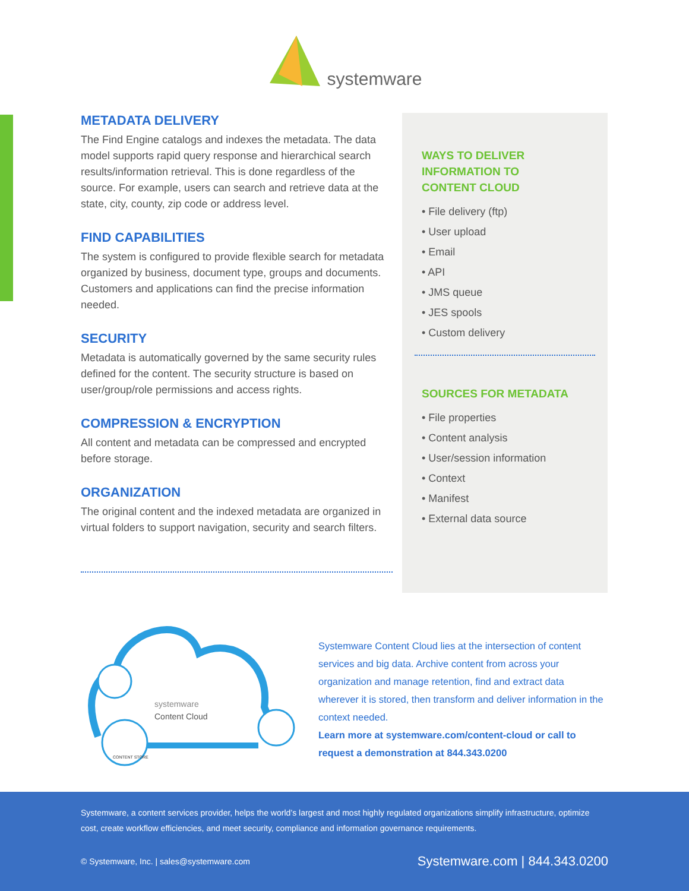systemware
METADATA DELIVERY
The Find Engine catalogs and indexes the metadata. The data model supports rapid query response and hierarchical search results/information retrieval. This is done regardless of the source. For example, users can search and retrieve data at the state, city, county, zip code or address level.
FIND CAPABILITIES
The system is configured to provide flexible search for metadata organized by business, document type, groups and documents. Customers and applications can find the precise information needed.
SECURITY
Metadata is automatically governed by the same security rules defined for the content. The security structure is based on user/group/role permissions and access rights.
COMPRESSION & ENCRYPTION
All content and metadata can be compressed and encrypted before storage.
ORGANIZATION
The original content and the indexed metadata are organized in virtual folders to support navigation, security and search filters.
WAYS TO DELIVER
INFORMATION TO
CONTENT CLOUD
• File delivery (ftp)
• User upload
• Email
• API
• JMS queue
• JES spools
• Custom delivery
SOURCES FOR METADATA
• File properties
• Content analysis
• User/session information
• Context
• Manifest
• External data source
systemware
Content Cloud
CONTENT STORE
Systemware Content Cloud lies at the intersection of content services and big data. Archive content from across your organization and manage retention, find and extract data wherever it is stored, then transform and deliver information in the context needed.
Learn more at systemware.com/content-cloud or call to request a demonstration at 844.343.0200
Systemware, a content services provider, helps the world’s largest and most highly regulated organizations simplify infrastructure, optimize cost, create workflow efficiencies, and meet security, compliance and information governance requirements.
© Systemware, Inc. | sales@systemware.com Systemware.com | 844.343.0200